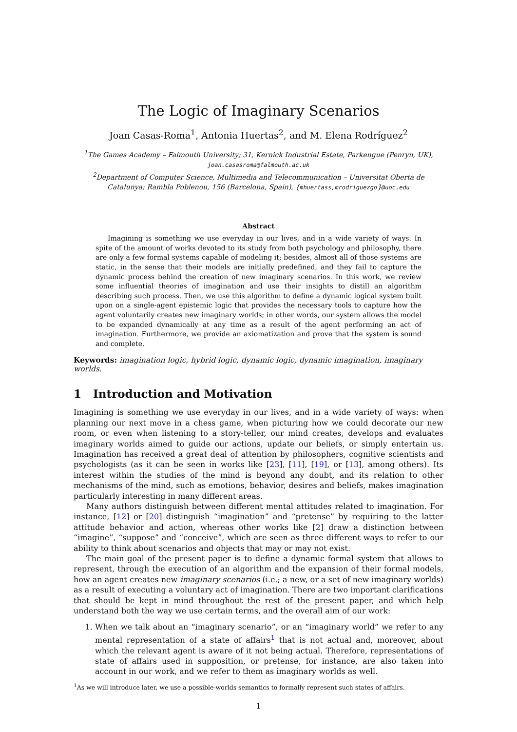The Logic of Imaginary Scenarios
Joan Casas-Roma<sup>1</sup>, Antonia Huertas<sup>2</sup>, and M. Elena Rodríguez<sup>2</sup>
<sup>1</sup> The Games Academy – Falmouth University; 31, Kernick Industrial Estate, Parkengue (Penryn, UK), joan.casasroma@falmouth.ac.uk
<sup>2</sup> Department of Computer Science, Multimedia and Telecommunication – Universitat Oberta de Catalunya; Rambla Poblenou, 156 (Barcelona, Spain), {mhuertass,mrodriguezgo}@uoc.edu
Abstract
Imagining is something we use everyday in our lives, and in a wide variety of ways. In spite of the amount of works devoted to its study from both psychology and philosophy, there are only a few formal systems capable of modeling it; besides, almost all of those systems are static, in the sense that their models are initially predefined, and they fail to capture the dynamic process behind the creation of new imaginary scenarios. In this work, we review some influential theories of imagination and use their insights to distill an algorithm describing such process. Then, we use this algorithm to define a dynamic logical system built upon on a single-agent epistemic logic that provides the necessary tools to capture how the agent voluntarily creates new imaginary worlds; in other words, our system allows the model to be expanded dynamically at any time as a result of the agent performing an act of imagination. Furthermore, we provide an axiomatization and prove that the system is sound and complete.
Keywords: imagination logic, hybrid logic, dynamic logic, dynamic imagination, imaginary worlds.
1 Introduction and Motivation
Imagining is something we use everyday in our lives, and in a wide variety of ways: when planning our next move in a chess game, when picturing how we could decorate our new room, or even when listening to a story-teller, our mind creates, develops and evaluates imaginary worlds aimed to guide our actions, update our beliefs, or simply entertain us. Imagination has received a great deal of attention by philosophers, cognitive scientists and psychologists (as it can be seen in works like [23], [11], [19], or [13], among others). Its interest within the studies of the mind is beyond any doubt, and its relation to other mechanisms of the mind, such as emotions, behavior, desires and beliefs, makes imagination particularly interesting in many different areas.
Many authors distinguish between different mental attitudes related to imagination. For instance, [12] or [20] distinguish “imagination” and “pretense” by requiring to the latter attitude behavior and action, whereas other works like [2] draw a distinction between “imagine”, “suppose” and “conceive”, which are seen as three different ways to refer to our ability to think about scenarios and objects that may or may not exist.
The main goal of the present paper is to define a dynamic formal system that allows to represent, through the execution of an algorithm and the expansion of their formal models, how an agent creates new imaginary scenarios (i.e.; a new, or a set of new imaginary worlds) as a result of executing a voluntary act of imagination. There are two important clarifications that should be kept in mind throughout the rest of the present paper, and which help understand both the way we use certain terms, and the overall aim of our work:
1. When we talk about an “imaginary scenario”, or an “imaginary world” we refer to any mental representation of a state of affairs<sup>1</sup> that is not actual and, moreover, about which the relevant agent is aware of it not being actual. Therefore, representations of state of affairs used in supposition, or pretense, for instance, are also taken into account in our work, and we refer to them as imaginary worlds as well.
<sup>1</sup> As we will introduce later, we use a possible-worlds semantics to formally represent such states of affairs.
1